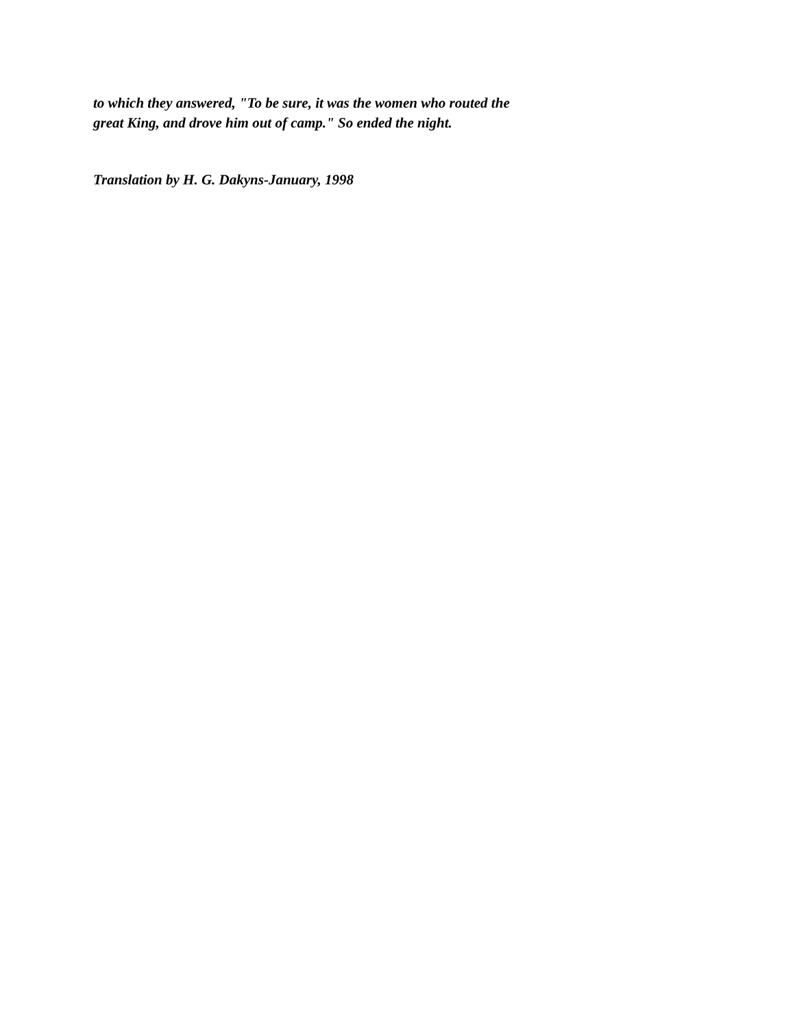to which they answered, "To be sure, it was the women who routed the
great King, and drove him out of camp." So ended the night.
Translation by H. G. Dakyns-January, 1998